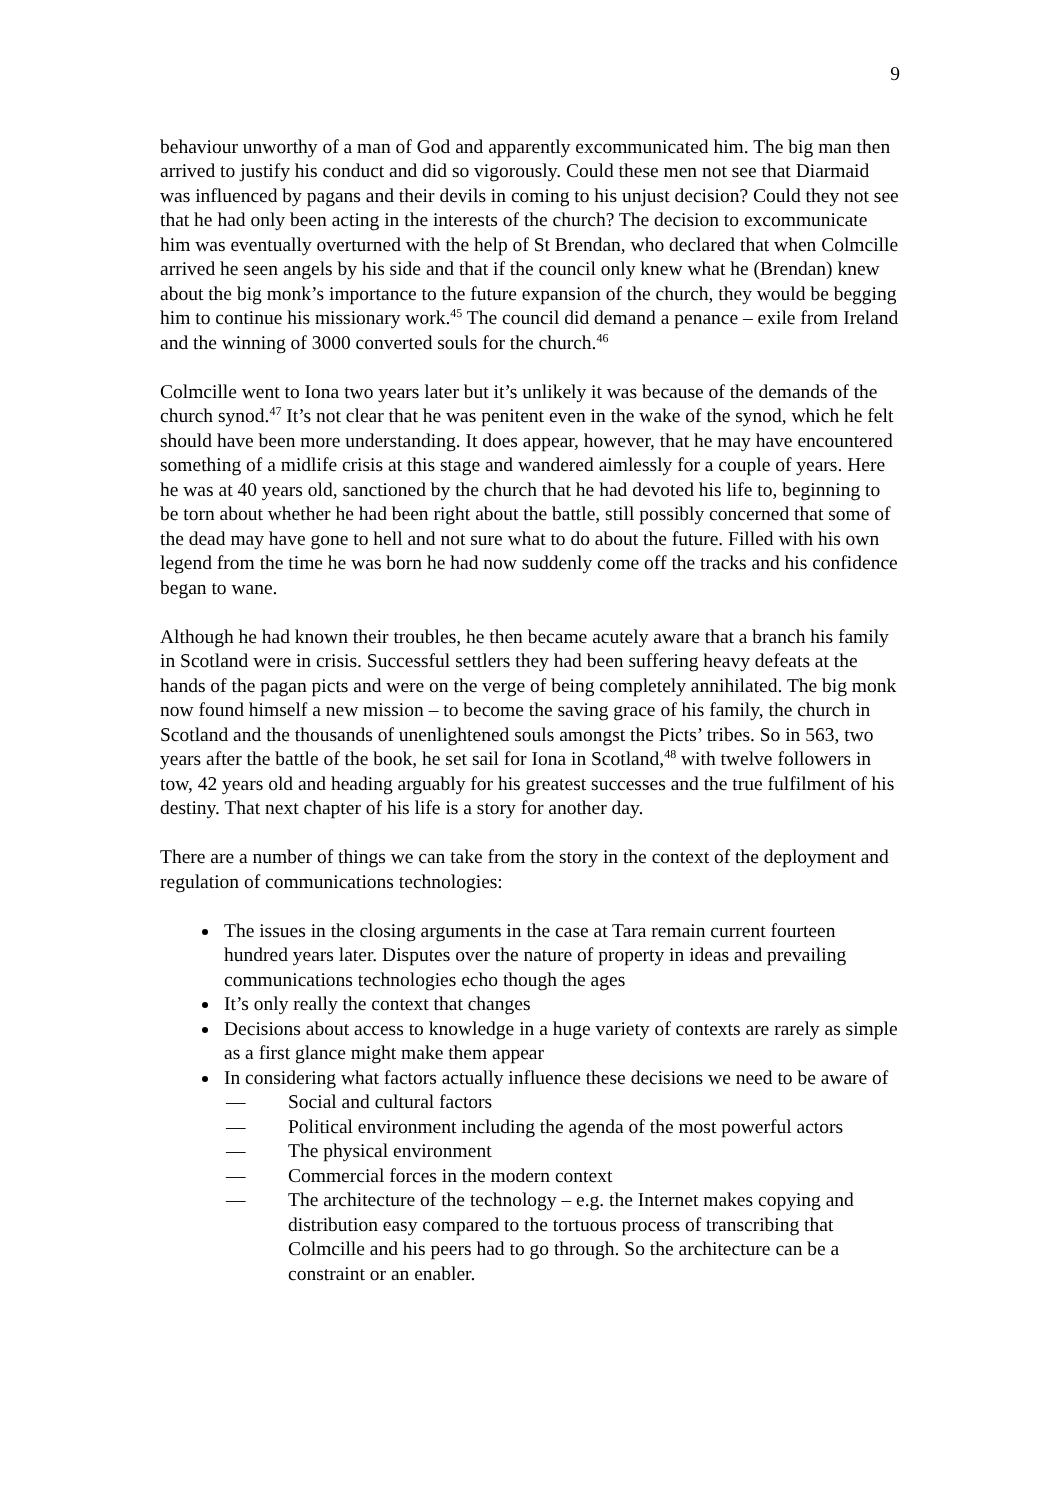9
behaviour unworthy of a man of God and apparently excommunicated him. The big man then arrived to justify his conduct and did so vigorously. Could these men not see that Diarmaid was influenced by pagans and their devils in coming to his unjust decision? Could they not see that he had only been acting in the interests of the church? The decision to excommunicate him was eventually overturned with the help of St Brendan, who declared that when Colmcille arrived he seen angels by his side and that if the council only knew what he (Brendan) knew about the big monk’s importance to the future expansion of the church, they would be begging him to continue his missionary work.<sup>45</sup> The council did demand a penance – exile from Ireland and the winning of 3000 converted souls for the church.<sup>46</sup>
Colmcille went to Iona two years later but it’s unlikely it was because of the demands of the church synod.<sup>47</sup> It’s not clear that he was penitent even in the wake of the synod, which he felt should have been more understanding. It does appear, however, that he may have encountered something of a midlife crisis at this stage and wandered aimlessly for a couple of years. Here he was at 40 years old, sanctioned by the church that he had devoted his life to, beginning to be torn about whether he had been right about the battle, still possibly concerned that some of the dead may have gone to hell and not sure what to do about the future. Filled with his own legend from the time he was born he had now suddenly come off the tracks and his confidence began to wane.
Although he had known their troubles, he then became acutely aware that a branch his family in Scotland were in crisis. Successful settlers they had been suffering heavy defeats at the hands of the pagan picts and were on the verge of being completely annihilated. The big monk now found himself a new mission – to become the saving grace of his family, the church in Scotland and the thousands of unenlightened souls amongst the Picts’ tribes. So in 563, two years after the battle of the book, he set sail for Iona in Scotland,<sup>48</sup> with twelve followers in tow, 42 years old and heading arguably for his greatest successes and the true fulfilment of his destiny. That next chapter of his life is a story for another day.
There are a number of things we can take from the story in the context of the deployment and regulation of communications technologies:
The issues in the closing arguments in the case at Tara remain current fourteen hundred years later. Disputes over the nature of property in ideas and prevailing communications technologies echo though the ages
It’s only really the context that changes
Decisions about access to knowledge in a huge variety of contexts are rarely as simple as a first glance might make them appear
In considering what factors actually influence these decisions we need to be aware of
— Social and cultural factors
— Political environment including the agenda of the most powerful actors
— The physical environment
— Commercial forces in the modern context
— The architecture of the technology – e.g. the Internet makes copying and distribution easy compared to the tortuous process of transcribing that Colmcille and his peers had to go through. So the architecture can be a constraint or an enabler.